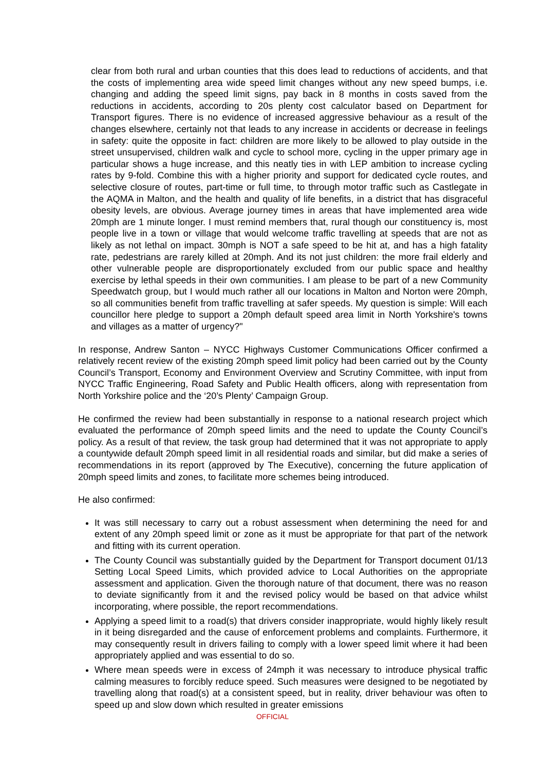clear from both rural and urban counties that this does lead to reductions of accidents, and that the costs of implementing area wide speed limit changes without any new speed bumps, i.e. changing and adding the speed limit signs, pay back in 8 months in costs saved from the reductions in accidents, according to 20s plenty cost calculator based on Department for Transport figures. There is no evidence of increased aggressive behaviour as a result of the changes elsewhere, certainly not that leads to any increase in accidents or decrease in feelings in safety: quite the opposite in fact: children are more likely to be allowed to play outside in the street unsupervised, children walk and cycle to school more, cycling in the upper primary age in particular shows a huge increase, and this neatly ties in with LEP ambition to increase cycling rates by 9-fold. Combine this with a higher priority and support for dedicated cycle routes, and selective closure of routes, part-time or full time, to through motor traffic such as Castlegate in the AQMA in Malton, and the health and quality of life benefits, in a district that has disgraceful obesity levels, are obvious. Average journey times in areas that have implemented area wide 20mph are 1 minute longer. I must remind members that, rural though our constituency is, most people live in a town or village that would welcome traffic travelling at speeds that are not as likely as not lethal on impact. 30mph is NOT a safe speed to be hit at, and has a high fatality rate, pedestrians are rarely killed at 20mph. And its not just children: the more frail elderly and other vulnerable people are disproportionately excluded from our public space and healthy exercise by lethal speeds in their own communities. I am please to be part of a new Community Speedwatch group, but I would much rather all our locations in Malton and Norton were 20mph, so all communities benefit from traffic travelling at safer speeds. My question is simple: Will each councillor here pledge to support a 20mph default speed area limit in North Yorkshire's towns and villages as a matter of urgency?"
In response, Andrew Santon – NYCC Highways Customer Communications Officer confirmed a relatively recent review of the existing 20mph speed limit policy had been carried out by the County Council’s Transport, Economy and Environment Overview and Scrutiny Committee, with input from NYCC Traffic Engineering, Road Safety and Public Health officers, along with representation from North Yorkshire police and the ‘20’s Plenty’ Campaign Group.
He confirmed the review had been substantially in response to a national research project which evaluated the performance of 20mph speed limits and the need to update the County Council’s policy. As a result of that review, the task group had determined that it was not appropriate to apply a countywide default 20mph speed limit in all residential roads and similar, but did make a series of recommendations in its report (approved by The Executive), concerning the future application of 20mph speed limits and zones, to facilitate more schemes being introduced.
He also confirmed:
It was still necessary to carry out a robust assessment when determining the need for and extent of any 20mph speed limit or zone as it must be appropriate for that part of the network and fitting with its current operation.
The County Council was substantially guided by the Department for Transport document 01/13 Setting Local Speed Limits, which provided advice to Local Authorities on the appropriate assessment and application. Given the thorough nature of that document, there was no reason to deviate significantly from it and the revised policy would be based on that advice whilst incorporating, where possible, the report recommendations.
Applying a speed limit to a road(s) that drivers consider inappropriate, would highly likely result in it being disregarded and the cause of enforcement problems and complaints. Furthermore, it may consequently result in drivers failing to comply with a lower speed limit where it had been appropriately applied and was essential to do so.
Where mean speeds were in excess of 24mph it was necessary to introduce physical traffic calming measures to forcibly reduce speed. Such measures were designed to be negotiated by travelling along that road(s) at a consistent speed, but in reality, driver behaviour was often to speed up and slow down which resulted in greater emissions
OFFICIAL